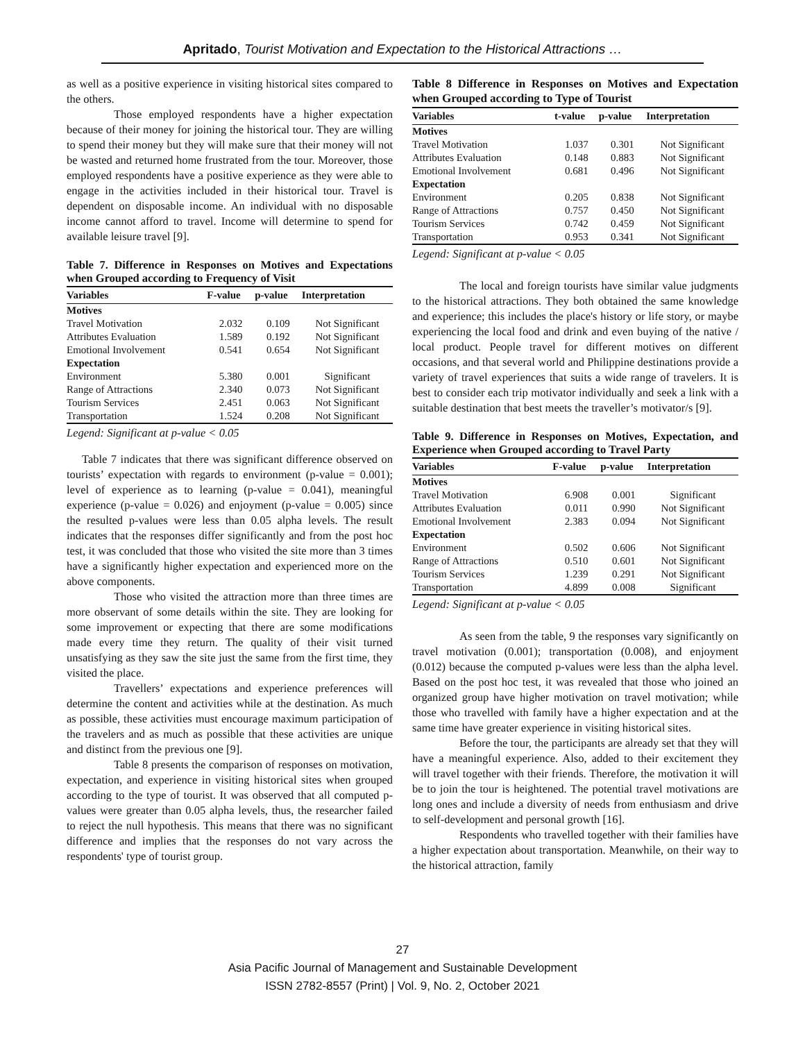Apritado, Tourist Motivation and Expectation to the Historical Attractions …
as well as a positive experience in visiting historical sites compared to the others.
Those employed respondents have a higher expectation because of their money for joining the historical tour. They are willing to spend their money but they will make sure that their money will not be wasted and returned home frustrated from the tour. Moreover, those employed respondents have a positive experience as they were able to engage in the activities included in their historical tour. Travel is dependent on disposable income. An individual with no disposable income cannot afford to travel. Income will determine to spend for available leisure travel [9].
Table 7. Difference in Responses on Motives and Expectations when Grouped according to Frequency of Visit
| Variables | F-value | p-value | Interpretation |
| --- | --- | --- | --- |
| Motives | | | |
| Travel Motivation | 2.032 | 0.109 | Not Significant |
| Attributes Evaluation | 1.589 | 0.192 | Not Significant |
| Emotional Involvement | 0.541 | 0.654 | Not Significant |
| Expectation | | | |
| Environment | 5.380 | 0.001 | Significant |
| Range of Attractions | 2.340 | 0.073 | Not Significant |
| Tourism Services | 2.451 | 0.063 | Not Significant |
| Transportation | 1.524 | 0.208 | Not Significant |
Legend: Significant at p-value < 0.05
Table 7 indicates that there was significant difference observed on tourists’ expectation with regards to environment (p-value = 0.001); level of experience as to learning (p-value = 0.041), meaningful experience (p-value = 0.026) and enjoyment (p-value = 0.005) since the resulted p-values were less than 0.05 alpha levels. The result indicates that the responses differ significantly and from the post hoc test, it was concluded that those who visited the site more than 3 times have a significantly higher expectation and experienced more on the above components.
Those who visited the attraction more than three times are more observant of some details within the site. They are looking for some improvement or expecting that there are some modifications made every time they return. The quality of their visit turned unsatisfying as they saw the site just the same from the first time, they visited the place.
Travellers’ expectations and experience preferences will determine the content and activities while at the destination. As much as possible, these activities must encourage maximum participation of the travelers and as much as possible that these activities are unique and distinct from the previous one [9].
Table 8 presents the comparison of responses on motivation, expectation, and experience in visiting historical sites when grouped according to the type of tourist. It was observed that all computed p-values were greater than 0.05 alpha levels, thus, the researcher failed to reject the null hypothesis. This means that there was no significant difference and implies that the responses do not vary across the respondents' type of tourist group.
Table 8 Difference in Responses on Motives and Expectation when Grouped according to Type of Tourist
| Variables | t-value | p-value | Interpretation |
| --- | --- | --- | --- |
| Motives | | | |
| Travel Motivation | 1.037 | 0.301 | Not Significant |
| Attributes Evaluation | 0.148 | 0.883 | Not Significant |
| Emotional Involvement | 0.681 | 0.496 | Not Significant |
| Expectation | | | |
| Environment | 0.205 | 0.838 | Not Significant |
| Range of Attractions | 0.757 | 0.450 | Not Significant |
| Tourism Services | 0.742 | 0.459 | Not Significant |
| Transportation | 0.953 | 0.341 | Not Significant |
Legend: Significant at p-value < 0.05
The local and foreign tourists have similar value judgments to the historical attractions. They both obtained the same knowledge and experience; this includes the place's history or life story, or maybe experiencing the local food and drink and even buying of the native / local product. People travel for different motives on different occasions, and that several world and Philippine destinations provide a variety of travel experiences that suits a wide range of travelers. It is best to consider each trip motivator individually and seek a link with a suitable destination that best meets the traveller’s motivator/s [9].
Table 9. Difference in Responses on Motives, Expectation, and Experience when Grouped according to Travel Party
| Variables | F-value | p-value | Interpretation |
| --- | --- | --- | --- |
| Motives | | | |
| Travel Motivation | 6.908 | 0.001 | Significant |
| Attributes Evaluation | 0.011 | 0.990 | Not Significant |
| Emotional Involvement | 2.383 | 0.094 | Not Significant |
| Expectation | | | |
| Environment | 0.502 | 0.606 | Not Significant |
| Range of Attractions | 0.510 | 0.601 | Not Significant |
| Tourism Services | 1.239 | 0.291 | Not Significant |
| Transportation | 4.899 | 0.008 | Significant |
Legend: Significant at p-value < 0.05
As seen from the table, 9 the responses vary significantly on travel motivation (0.001); transportation (0.008), and enjoyment (0.012) because the computed p-values were less than the alpha level. Based on the post hoc test, it was revealed that those who joined an organized group have higher motivation on travel motivation; while those who travelled with family have a higher expectation and at the same time have greater experience in visiting historical sites.
Before the tour, the participants are already set that they will have a meaningful experience. Also, added to their excitement they will travel together with their friends. Therefore, the motivation it will be to join the tour is heightened. The potential travel motivations are long ones and include a diversity of needs from enthusiasm and drive to self-development and personal growth [16].
Respondents who travelled together with their families have a higher expectation about transportation. Meanwhile, on their way to the historical attraction, family
27
Asia Pacific Journal of Management and Sustainable Development
ISSN 2782-8557 (Print) | Vol. 9, No. 2, October 2021